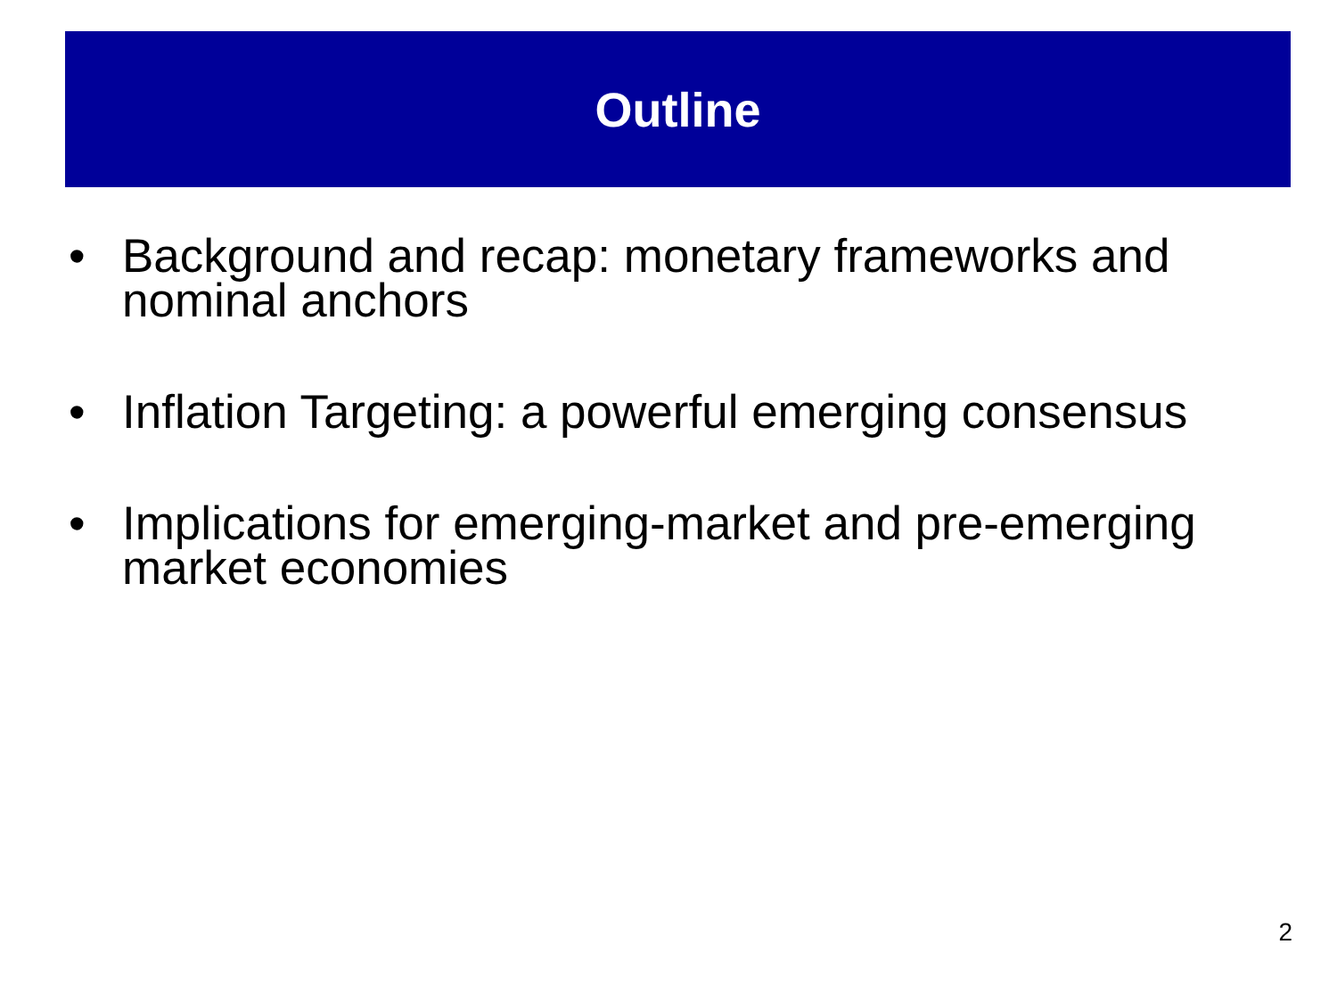Outline
• Background and recap: monetary frameworks and nominal anchors
• Inflation Targeting: a powerful emerging consensus
• Implications for emerging-market and pre-emerging market economies
2